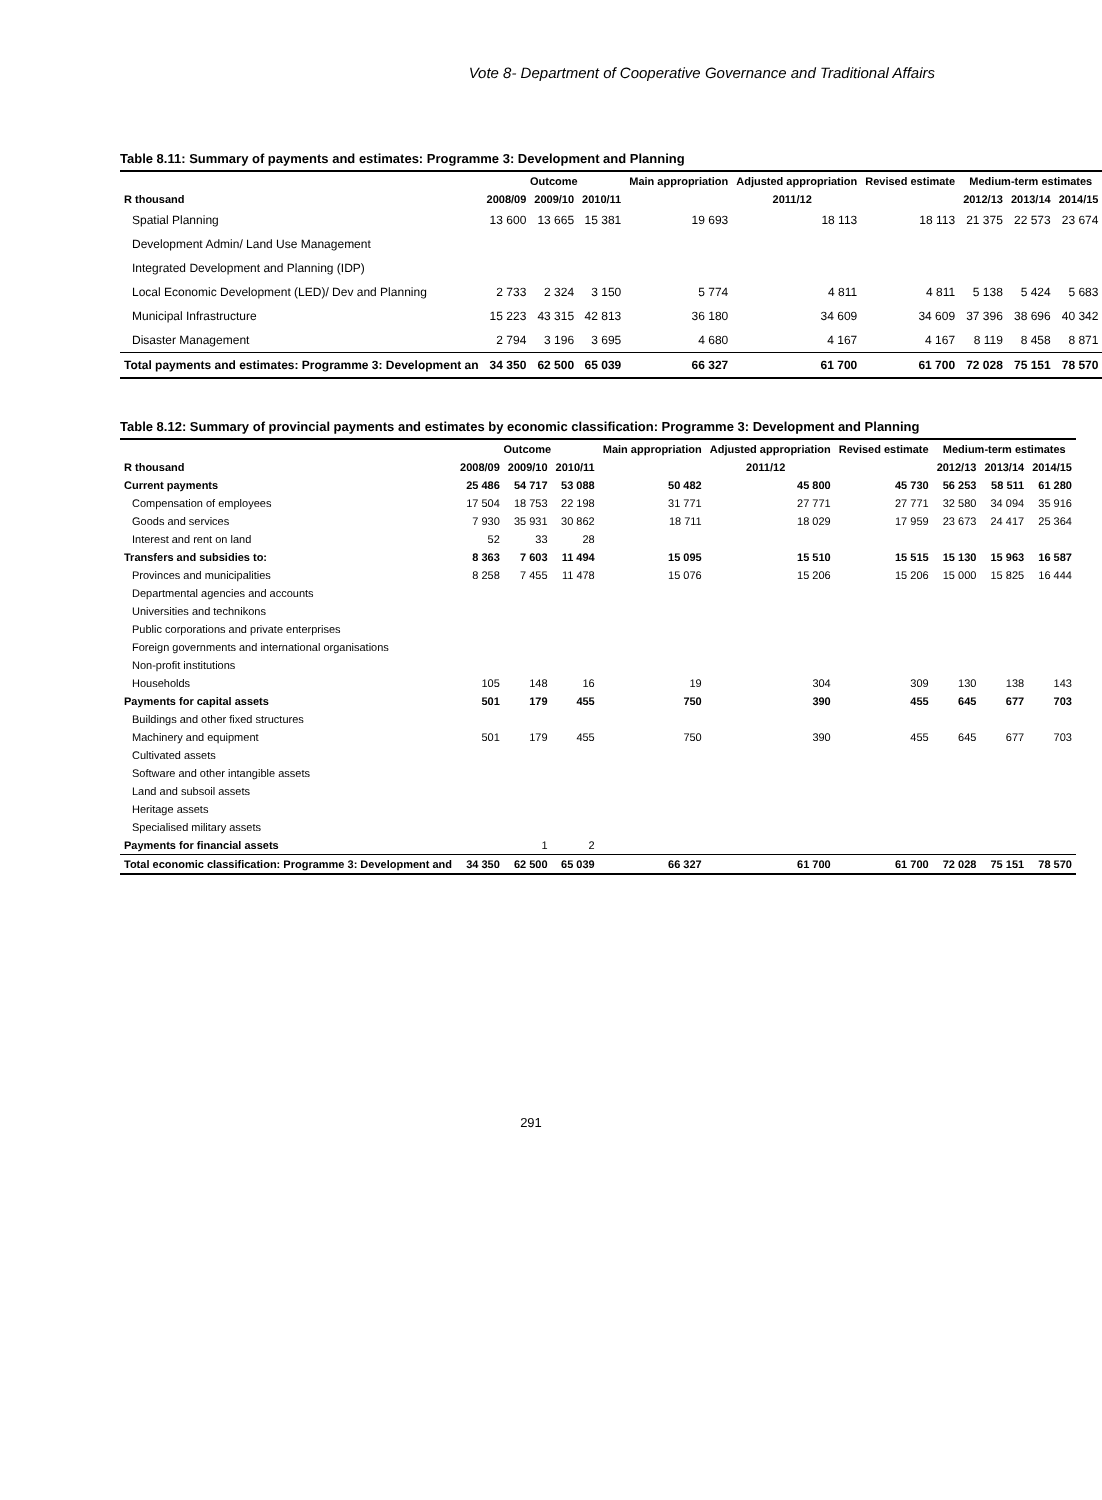Vote 8- Department of Cooperative Governance and Traditional Affairs
Table 8.11: Summary of payments and estimates: Programme 3: Development and Planning
| | Outcome | | | Main appropriation | Adjusted appropriation | Revised estimate | Medium-term estimates | | |
| --- | --- | --- | --- | --- | --- | --- | --- | --- | --- |
| R thousand | 2008/09 | 2009/10 | 2010/11 | 2011/12 | | | 2012/13 | 2013/14 | 2014/15 |
| Spatial Planning | 13 600 | 13 665 | 15 381 | 19 693 | 18 113 | 18 113 | 21 375 | 22 573 | 23 674 |
| Development Admin/ Land Use Management | | | | | | | | | |
| Integrated Development and Planning (IDP) | | | | | | | | | |
| Local Economic Development (LED)/ Dev and Planning | 2 733 | 2 324 | 3 150 | 5 774 | 4 811 | 4 811 | 5 138 | 5 424 | 5 683 |
| Municipal Infrastructure | 15 223 | 43 315 | 42 813 | 36 180 | 34 609 | 34 609 | 37 396 | 38 696 | 40 342 |
| Disaster Management | 2 794 | 3 196 | 3 695 | 4 680 | 4 167 | 4 167 | 8 119 | 8 458 | 8 871 |
| Total payments and estimates: Programme 3: Development an | 34 350 | 62 500 | 65 039 | 66 327 | 61 700 | 61 700 | 72 028 | 75 151 | 78 570 |
Table 8.12: Summary of provincial payments and estimates by economic classification: Programme 3: Development and Planning
| | Outcome | | | Main appropriation | Adjusted appropriation | Revised estimate | Medium-term estimates | | |
| --- | --- | --- | --- | --- | --- | --- | --- | --- | --- |
| R thousand | 2008/09 | 2009/10 | 2010/11 | 2011/12 | | | 2012/13 | 2013/14 | 2014/15 |
| Current payments | 25 486 | 54 717 | 53 088 | 50 482 | 45 800 | 45 730 | 56 253 | 58 511 | 61 280 |
| Compensation of employees | 17 504 | 18 753 | 22 198 | 31 771 | 27 771 | 27 771 | 32 580 | 34 094 | 35 916 |
| Goods and services | 7 930 | 35 931 | 30 862 | 18 711 | 18 029 | 17 959 | 23 673 | 24 417 | 25 364 |
| Interest and rent on land | 52 | 33 | 28 | | | | | | |
| Transfers and subsidies to: | 8 363 | 7 603 | 11 494 | 15 095 | 15 510 | 15 515 | 15 130 | 15 963 | 16 587 |
| Provinces and municipalities | 8 258 | 7 455 | 11 478 | 15 076 | 15 206 | 15 206 | 15 000 | 15 825 | 16 444 |
| Departmental agencies and accounts | | | | | | | | | |
| Universities and technikons | | | | | | | | | |
| Public corporations and private enterprises | | | | | | | | | |
| Foreign governments and international organisations | | | | | | | | | |
| Non-profit institutions | | | | | | | | | |
| Households | 105 | 148 | 16 | 19 | 304 | 309 | 130 | 138 | 143 |
| Payments for capital assets | 501 | 179 | 455 | 750 | 390 | 455 | 645 | 677 | 703 |
| Buildings and other fixed structures | | | | | | | | | |
| Machinery and equipment | 501 | 179 | 455 | 750 | 390 | 455 | 645 | 677 | 703 |
| Cultivated assets | | | | | | | | | |
| Software and other intangible assets | | | | | | | | | |
| Land and subsoil assets | | | | | | | | | |
| Heritage assets | | | | | | | | | |
| Specialised military assets | | | | | | | | | |
| Payments for financial assets | | 1 | 2 | | | | | | |
| Total economic classification: Programme 3: Development and | 34 350 | 62 500 | 65 039 | 66 327 | 61 700 | 61 700 | 72 028 | 75 151 | 78 570 |
291